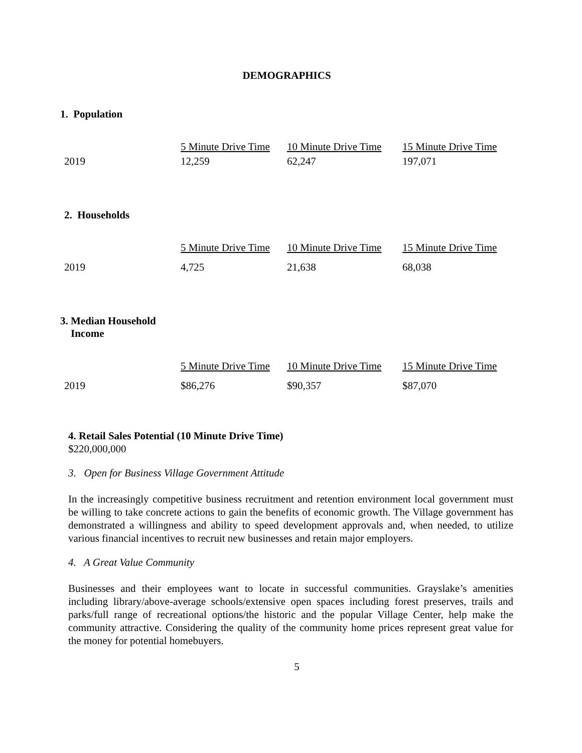DEMOGRAPHICS
1. Population
| | 5 Minute Drive Time | 10 Minute Drive Time | 15 Minute Drive Time |
| 2019 | 12,259 | 62,247 | 197,071 |
2. Households
| | 5 Minute Drive Time | 10 Minute Drive Time | 15 Minute Drive Time |
| 2019 | 4,725 | 21,638 | 68,038 |
3. Median Household
Income
| | 5 Minute Drive Time | 10 Minute Drive Time | 15 Minute Drive Time |
| 2019 | $86,276 | $90,357 | $87,070 |
4. Retail Sales Potential (10 Minute Drive Time)
$220,000,000
3. Open for Business Village Government Attitude
In the increasingly competitive business recruitment and retention environment local government must be willing to take concrete actions to gain the benefits of economic growth. The Village government has demonstrated a willingness and ability to speed development approvals and, when needed, to utilize various financial incentives to recruit new businesses and retain major employers.
4. A Great Value Community
Businesses and their employees want to locate in successful communities. Grayslake’s amenities including library/above-average schools/extensive open spaces including forest preserves, trails and parks/full range of recreational options/the historic and the popular Village Center, help make the community attractive. Considering the quality of the community home prices represent great value for the money for potential homebuyers.
5